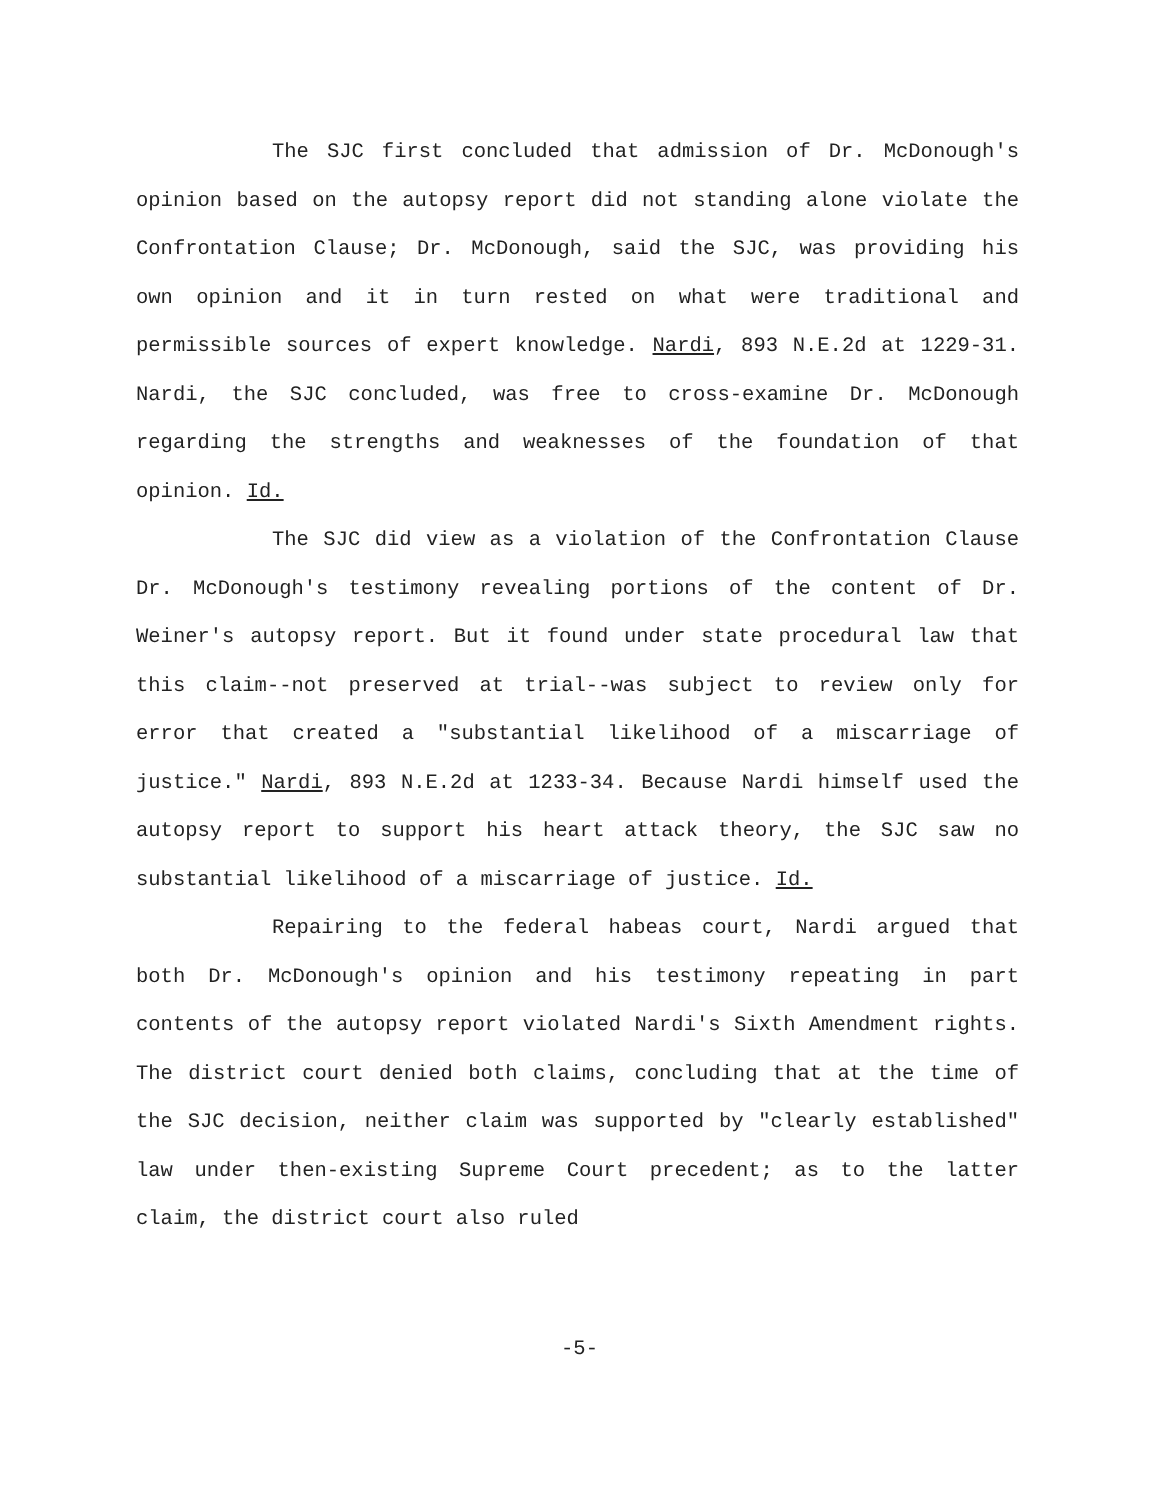The SJC first concluded that admission of Dr. McDonough's opinion based on the autopsy report did not standing alone violate the Confrontation Clause; Dr. McDonough, said the SJC, was providing his own opinion and it in turn rested on what were traditional and permissible sources of expert knowledge. Nardi, 893 N.E.2d at 1229-31. Nardi, the SJC concluded, was free to cross-examine Dr. McDonough regarding the strengths and weaknesses of the foundation of that opinion. Id.
The SJC did view as a violation of the Confrontation Clause Dr. McDonough's testimony revealing portions of the content of Dr. Weiner's autopsy report. But it found under state procedural law that this claim--not preserved at trial--was subject to review only for error that created a "substantial likelihood of a miscarriage of justice." Nardi, 893 N.E.2d at 1233-34. Because Nardi himself used the autopsy report to support his heart attack theory, the SJC saw no substantial likelihood of a miscarriage of justice. Id.
Repairing to the federal habeas court, Nardi argued that both Dr. McDonough's opinion and his testimony repeating in part contents of the autopsy report violated Nardi's Sixth Amendment rights. The district court denied both claims, concluding that at the time of the SJC decision, neither claim was supported by "clearly established" law under then-existing Supreme Court precedent; as to the latter claim, the district court also ruled
-5-